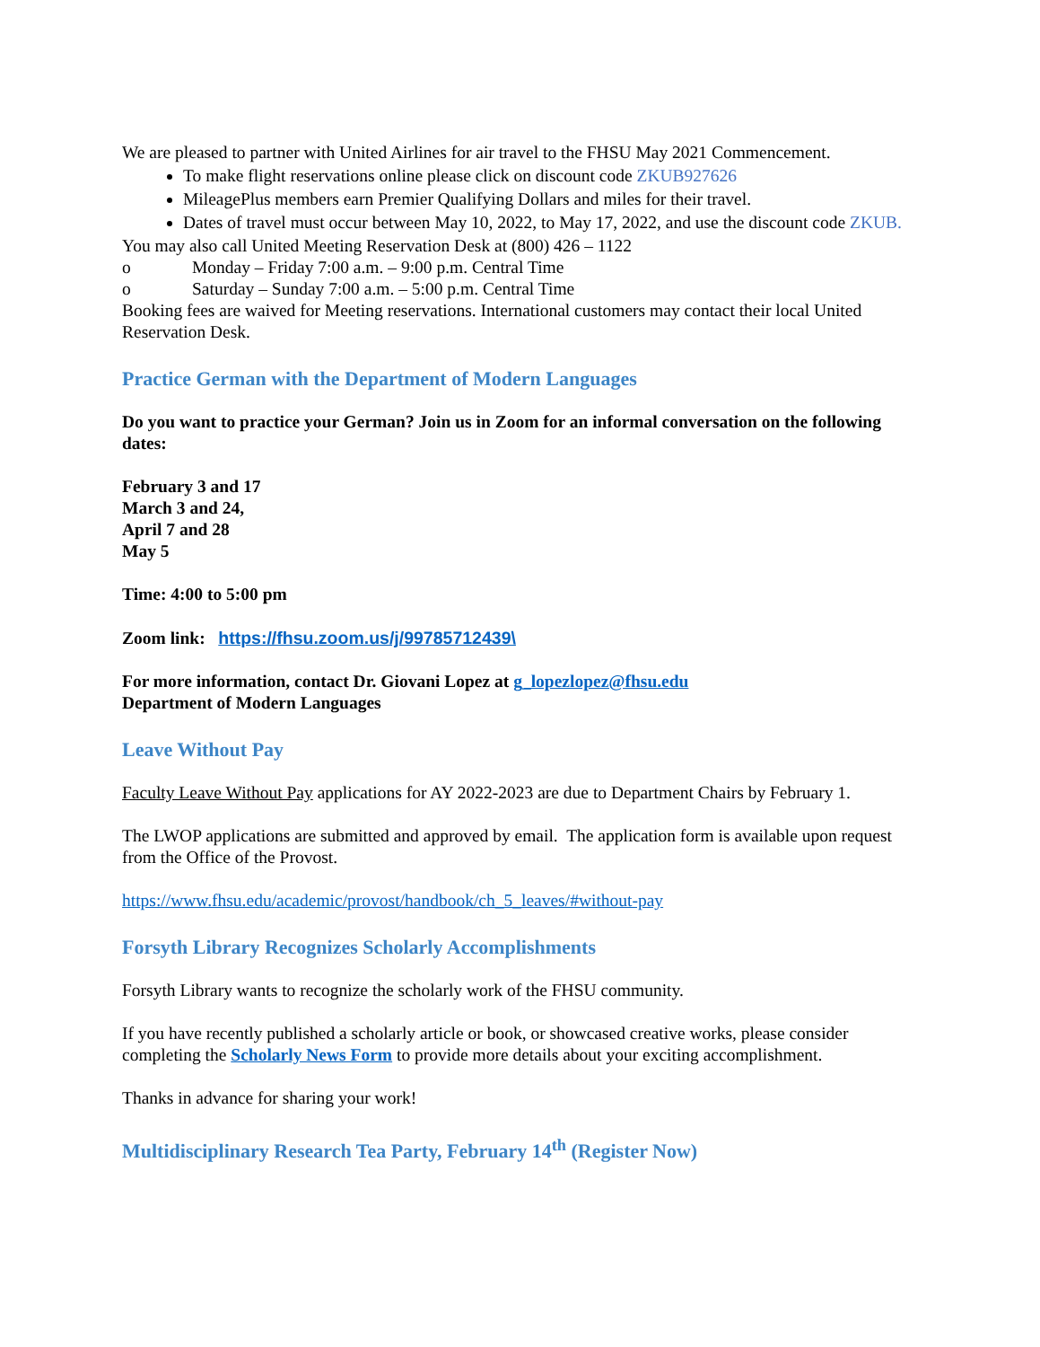We are pleased to partner with United Airlines for air travel to the FHSU May 2021 Commencement.
To make flight reservations online please click on discount code ZKUB927626
MileagePlus members earn Premier Qualifying Dollars and miles for their travel.
Dates of travel must occur between May 10, 2022, to May 17, 2022, and use the discount code ZKUB.
You may also call United Meeting Reservation Desk at (800) 426 – 1122
o Monday – Friday 7:00 a.m. – 9:00 p.m. Central Time
o Saturday – Sunday 7:00 a.m. – 5:00 p.m. Central Time
Booking fees are waived for Meeting reservations. International customers may contact their local United Reservation Desk.
Practice German with the Department of Modern Languages
Do you want to practice your German? Join us in Zoom for an informal conversation on the following dates:
February 3 and 17
March 3 and 24,
April 7 and 28
May 5
Time: 4:00 to 5:00 pm
Zoom link: https://fhsu.zoom.us/j/99785712439\
For more information, contact Dr. Giovani Lopez at g_lopezlopez@fhsu.edu
Department of Modern Languages
Leave Without Pay
Faculty Leave Without Pay applications for AY 2022-2023 are due to Department Chairs by February 1.
The LWOP applications are submitted and approved by email. The application form is available upon request from the Office of the Provost.
https://www.fhsu.edu/academic/provost/handbook/ch_5_leaves/#without-pay
Forsyth Library Recognizes Scholarly Accomplishments
Forsyth Library wants to recognize the scholarly work of the FHSU community.
If you have recently published a scholarly article or book, or showcased creative works, please consider completing the Scholarly News Form to provide more details about your exciting accomplishment.
Thanks in advance for sharing your work!
Multidisciplinary Research Tea Party, February 14<sup>th</sup> (Register Now)